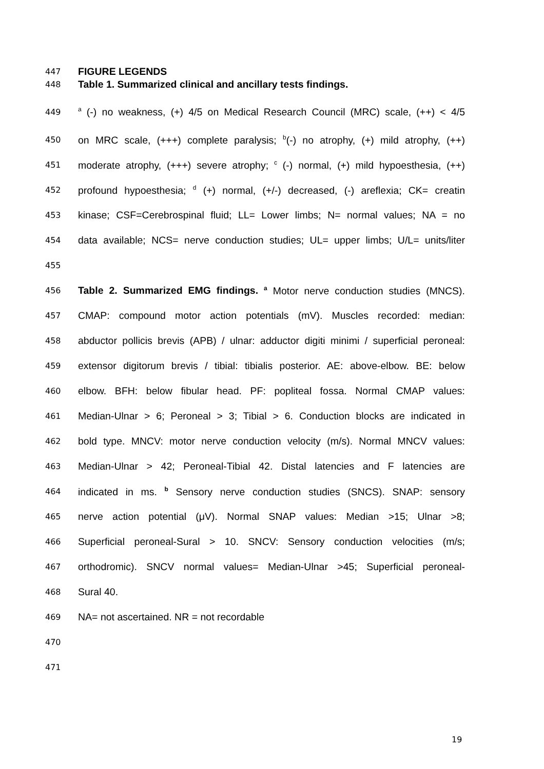447
FIGURE LEGENDS
448
Table 1. Summarized clinical and ancillary tests findings.
449
<sup>a</sup> (-) no weakness, (+) 4/5 on Medical Research Council (MRC) scale, (++) < 4/5
450
on MRC scale, (+++) complete paralysis; <sup>b</sup>(-) no atrophy, (+) mild atrophy, (++)
451
moderate atrophy, (+++) severe atrophy; <sup>c</sup> (-) normal, (+) mild hypoesthesia, (++)
452
profound hypoesthesia; <sup>d</sup> (+) normal, (+/-) decreased, (-) areflexia; CK= creatin
453
kinase; CSF=Cerebrospinal fluid; LL= Lower limbs; N= normal values; NA = no
454
data available; NCS= nerve conduction studies; UL= upper limbs; U/L= units/liter
455
456
Table 2. Summarized EMG findings. <sup>a</sup> Motor nerve conduction studies (MNCS).
457
CMAP: compound motor action potentials (mV). Muscles recorded: median:
458
abductor pollicis brevis (APB) / ulnar: adductor digiti minimi / superficial peroneal:
459
extensor digitorum brevis / tibial: tibialis posterior. AE: above-elbow. BE: below
460
elbow. BFH: below fibular head. PF: popliteal fossa. Normal CMAP values:
461
Median-Ulnar > 6; Peroneal > 3; Tibial > 6. Conduction blocks are indicated in
462
bold type. MNCV: motor nerve conduction velocity (m/s). Normal MNCV values:
463
Median-Ulnar > 42; Peroneal-Tibial 42. Distal latencies and F latencies are
464
indicated in ms. <sup>b</sup> Sensory nerve conduction studies (SNCS). SNAP: sensory
465
nerve action potential (μV). Normal SNAP values: Median >15; Ulnar >8;
466
Superficial peroneal-Sural > 10. SNCV: Sensory conduction velocities (m/s;
467
orthodromic). SNCV normal values= Median-Ulnar >45; Superficial peroneal-
468
Sural 40.
469
NA= not ascertained. NR = not recordable
470
471
19